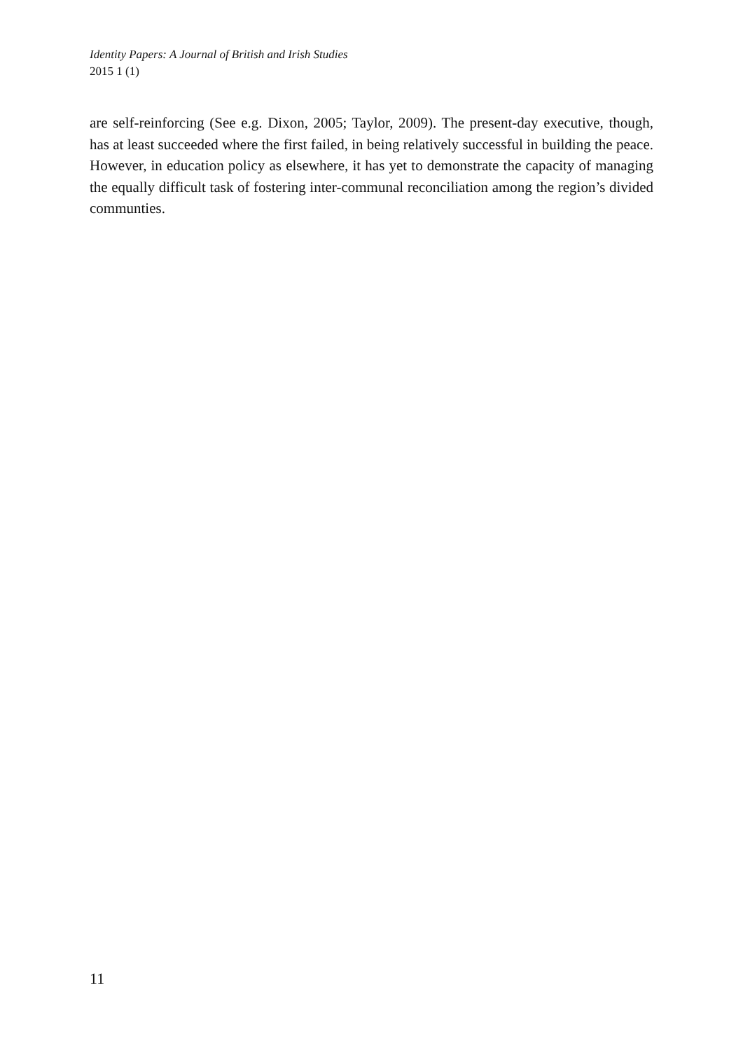Identity Papers: A Journal of British and Irish Studies
2015 1 (1)
are self-reinforcing (See e.g. Dixon, 2005; Taylor, 2009). The present-day executive, though, has at least succeeded where the first failed, in being relatively successful in building the peace. However, in education policy as elsewhere, it has yet to demonstrate the capacity of managing the equally difficult task of fostering inter-communal reconciliation among the region’s divided communties.
11